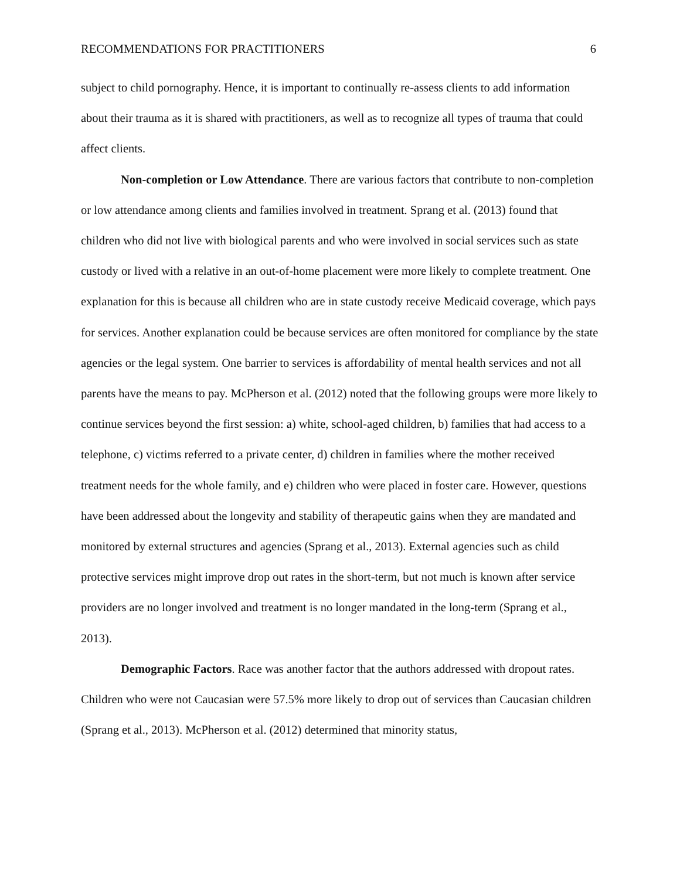RECOMMENDATIONS FOR PRACTITIONERS 6
subject to child pornography. Hence, it is important to continually re-assess clients to add information about their trauma as it is shared with practitioners, as well as to recognize all types of trauma that could affect clients.
Non-completion or Low Attendance. There are various factors that contribute to non-completion or low attendance among clients and families involved in treatment. Sprang et al. (2013) found that children who did not live with biological parents and who were involved in social services such as state custody or lived with a relative in an out-of-home placement were more likely to complete treatment. One explanation for this is because all children who are in state custody receive Medicaid coverage, which pays for services. Another explanation could be because services are often monitored for compliance by the state agencies or the legal system. One barrier to services is affordability of mental health services and not all parents have the means to pay. McPherson et al. (2012) noted that the following groups were more likely to continue services beyond the first session: a) white, school-aged children, b) families that had access to a telephone, c) victims referred to a private center, d) children in families where the mother received treatment needs for the whole family, and e) children who were placed in foster care. However, questions have been addressed about the longevity and stability of therapeutic gains when they are mandated and monitored by external structures and agencies (Sprang et al., 2013). External agencies such as child protective services might improve drop out rates in the short-term, but not much is known after service providers are no longer involved and treatment is no longer mandated in the long-term (Sprang et al., 2013).
Demographic Factors. Race was another factor that the authors addressed with dropout rates. Children who were not Caucasian were 57.5% more likely to drop out of services than Caucasian children (Sprang et al., 2013). McPherson et al. (2012) determined that minority status,